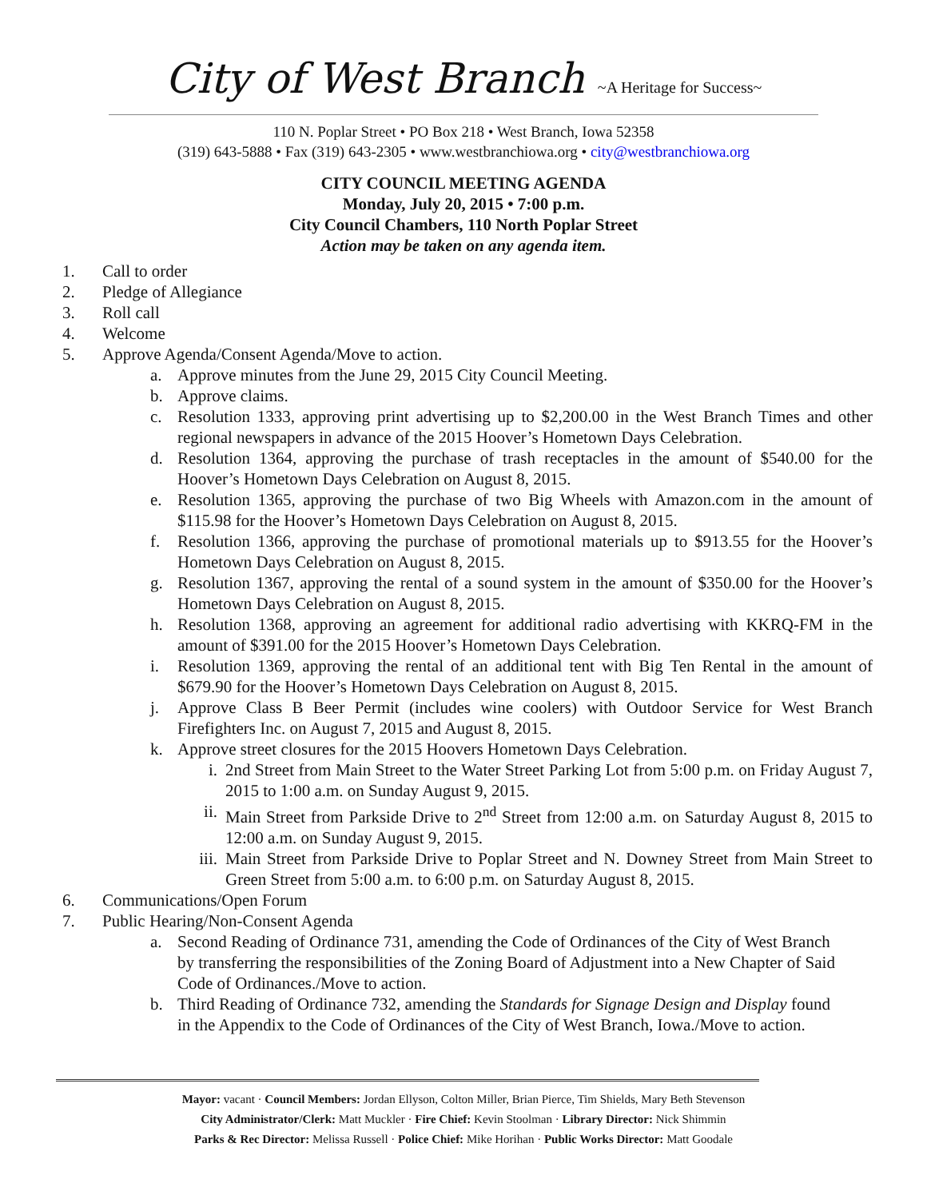City of West Branch ~A Heritage for Success~
110 N. Poplar Street • PO Box 218 • West Branch, Iowa 52358
(319) 643-5888 • Fax (319) 643-2305 • www.westbranchiowa.org • city@westbranchiowa.org
CITY COUNCIL MEETING AGENDA
Monday, July 20, 2015 • 7:00 p.m.
City Council Chambers, 110 North Poplar Street
Action may be taken on any agenda item.
1. Call to order
2. Pledge of Allegiance
3. Roll call
4. Welcome
5. Approve Agenda/Consent Agenda/Move to action.
a. Approve minutes from the June 29, 2015 City Council Meeting.
b. Approve claims.
c. Resolution 1333, approving print advertising up to $2,200.00 in the West Branch Times and other regional newspapers in advance of the 2015 Hoover’s Hometown Days Celebration.
d. Resolution 1364, approving the purchase of trash receptacles in the amount of $540.00 for the Hoover’s Hometown Days Celebration on August 8, 2015.
e. Resolution 1365, approving the purchase of two Big Wheels with Amazon.com in the amount of $115.98 for the Hoover’s Hometown Days Celebration on August 8, 2015.
f. Resolution 1366, approving the purchase of promotional materials up to $913.55 for the Hoover’s Hometown Days Celebration on August 8, 2015.
g. Resolution 1367, approving the rental of a sound system in the amount of $350.00 for the Hoover’s Hometown Days Celebration on August 8, 2015.
h. Resolution 1368, approving an agreement for additional radio advertising with KKRQ-FM in the amount of $391.00 for the 2015 Hoover’s Hometown Days Celebration.
i. Resolution 1369, approving the rental of an additional tent with Big Ten Rental in the amount of $679.90 for the Hoover’s Hometown Days Celebration on August 8, 2015.
j. Approve Class B Beer Permit (includes wine coolers) with Outdoor Service for West Branch Firefighters Inc. on August 7, 2015 and August 8, 2015.
k. Approve street closures for the 2015 Hoovers Hometown Days Celebration.
i. 2nd Street from Main Street to the Water Street Parking Lot from 5:00 p.m. on Friday August 7, 2015 to 1:00 a.m. on Sunday August 9, 2015.
ii. Main Street from Parkside Drive to 2<sup>nd</sup> Street from 12:00 a.m. on Saturday August 8, 2015 to 12:00 a.m. on Sunday August 9, 2015.
iii. Main Street from Parkside Drive to Poplar Street and N. Downey Street from Main Street to Green Street from 5:00 a.m. to 6:00 p.m. on Saturday August 8, 2015.
6. Communications/Open Forum
7. Public Hearing/Non-Consent Agenda
a. Second Reading of Ordinance 731, amending the Code of Ordinances of the City of West Branch by transferring the responsibilities of the Zoning Board of Adjustment into a New Chapter of Said Code of Ordinances./Move to action.
b. Third Reading of Ordinance 732, amending the Standards for Signage Design and Display found in the Appendix to the Code of Ordinances of the City of West Branch, Iowa./Move to action.
Mayor: vacant · Council Members: Jordan Ellyson, Colton Miller, Brian Pierce, Tim Shields, Mary Beth Stevenson
City Administrator/Clerk: Matt Muckler · Fire Chief: Kevin Stoolman · Library Director: Nick Shimmin
Parks & Rec Director: Melissa Russell · Police Chief: Mike Horihan · Public Works Director: Matt Goodale